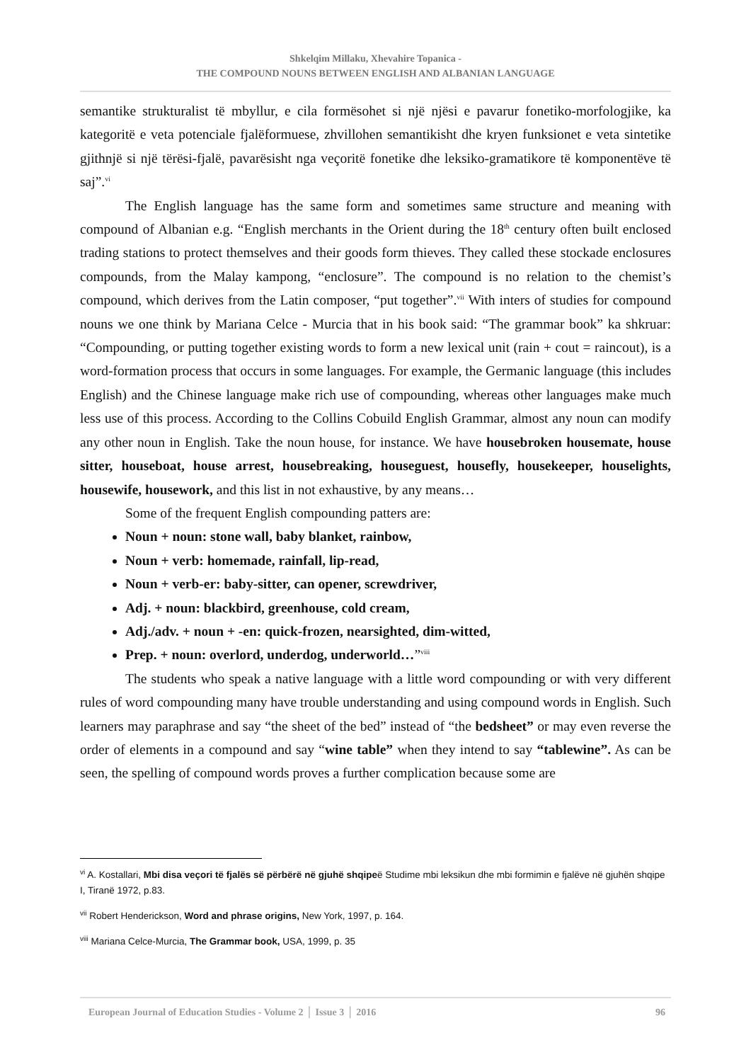Shkelqim Millaku, Xhevahire Topanica -
THE COMPOUND NOUNS BETWEEN ENGLISH AND ALBANIAN LANGUAGE
semantike strukturalist të mbyllur, e cila formësohet si një njësi e pavarur fonetiko-morfologjike, ka kategoritë e veta potenciale fjalëformuese, zhvillohen semantikisht dhe kryen funksionet e veta sintetike gjithnjë si një tërësi-fjalë, pavarësisht nga veçoritë fonetike dhe leksiko-gramatikore të komponentëve të saj”.<sup>vi</sup>
The English language has the same form and sometimes same structure and meaning with compound of Albanian e.g. “English merchants in the Orient during the 18<sup>th</sup> century often built enclosed trading stations to protect themselves and their goods form thieves. They called these stockade enclosures compounds, from the Malay kampong, “enclosure”. The compound is no relation to the chemist’s compound, which derives from the Latin composer, “put together”.<sup>vii</sup> With inters of studies for compound nouns we one think by Mariana Celce - Murcia that in his book said: “The grammar book” ka shkruar: “Compounding, or putting together existing words to form a new lexical unit (rain + cout = raincout), is a word-formation process that occurs in some languages. For example, the Germanic language (this includes English) and the Chinese language make rich use of compounding, whereas other languages make much less use of this process. According to the Collins Cobuild English Grammar, almost any noun can modify any other noun in English. Take the noun house, for instance. We have housebroken housemate, house sitter, houseboat, house arrest, housebreaking, houseguest, housefly, housekeeper, houselights, housewife, housework, and this list in not exhaustive, by any means…
Some of the frequent English compounding patters are:
Noun + noun: stone wall, baby blanket, rainbow,
Noun + verb: homemade, rainfall, lip-read,
Noun + verb-er: baby-sitter, can opener, screwdriver,
Adj. + noun: blackbird, greenhouse, cold cream,
Adj./adv. + noun + -en: quick-frozen, nearsighted, dim-witted,
Prep. + noun: overlord, underdog, underworld…”<sup>viii</sup>
The students who speak a native language with a little word compounding or with very different rules of word compounding many have trouble understanding and using compound words in English. Such learners may paraphrase and say “the sheet of the bed” instead of “the bedsheet” or may even reverse the order of elements in a compound and say “wine table” when they intend to say “tablewine”. As can be seen, the spelling of compound words proves a further complication because some are
<sup>vi</sup> A. Kostallari, Mbi disa veçori të fjalës së përbërë në gjuhë shqipeë Studime mbi leksikun dhe mbi formimin e fjalëve në gjuhën shqipe I, Tiranë 1972, p.83.
<sup>vii</sup> Robert Henderickson, Word and phrase origins, New York, 1997, p. 164.
<sup>viii</sup> Mariana Celce-Murcia, The Grammar book, USA, 1999, p. 35
European Journal of Education Studies - Volume 2 │ Issue 3 │ 2016 96